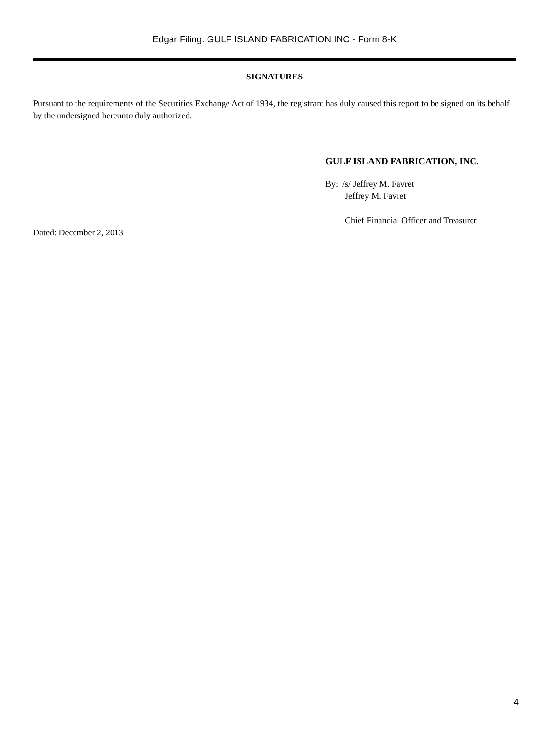Edgar Filing: GULF ISLAND FABRICATION INC - Form 8-K
SIGNATURES
Pursuant to the requirements of the Securities Exchange Act of 1934, the registrant has duly caused this report to be signed on its behalf by the undersigned hereunto duly authorized.
GULF ISLAND FABRICATION, INC.
By: /s/ Jeffrey M. Favret
Jeffrey M. Favret
Chief Financial Officer and Treasurer
Dated: December 2, 2013
4